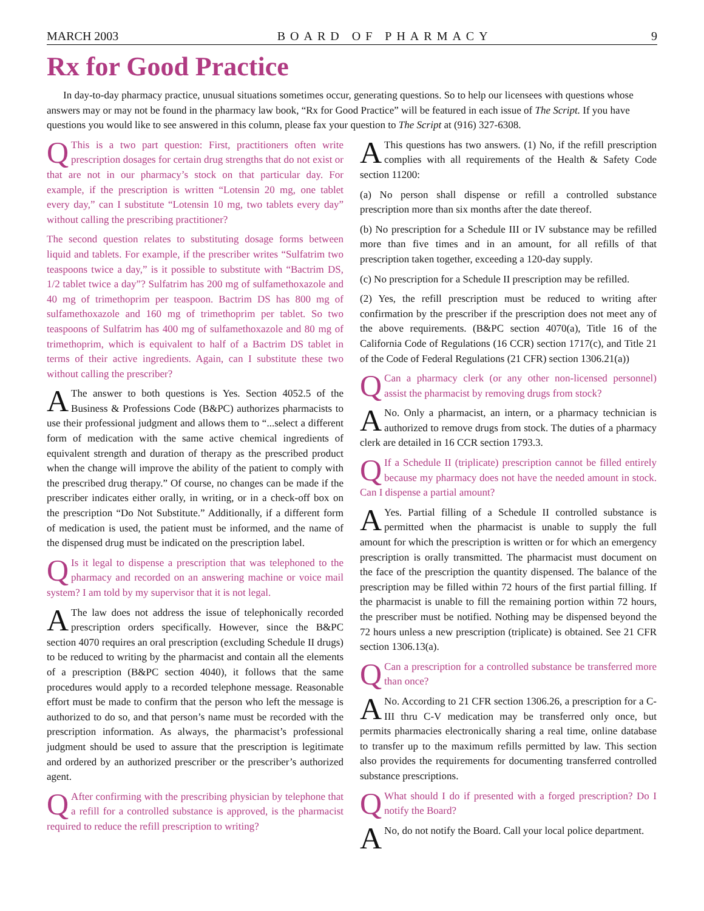MARCH 2003 BOARD OF PHARMACY 9
Rx for Good Practice
In day-to-day pharmacy practice, unusual situations sometimes occur, generating questions. So to help our licensees with questions whose answers may or may not be found in the pharmacy law book, “Rx for Good Practice” will be featured in each issue of The Script. If you have questions you would like to see answered in this column, please fax your question to The Script at (916) 327-6308.
QThis is a two part question: First, practitioners often write prescription dosages for certain drug strengths that do not exist or that are not in our pharmacy’s stock on that particular day. For example, if the prescription is written “Lotensin 20 mg, one tablet every day,” can I substitute “Lotensin 10 mg, two tablets every day” without calling the prescribing practitioner?
The second question relates to substituting dosage forms between liquid and tablets. For example, if the prescriber writes “Sulfatrim two teaspoons twice a day,” is it possible to substitute with “Bactrim DS, 1/2 tablet twice a day”? Sulfatrim has 200 mg of sulfamethoxazole and 40 mg of trimethoprim per teaspoon. Bactrim DS has 800 mg of sulfamethoxazole and 160 mg of trimethoprim per tablet. So two teaspoons of Sulfatrim has 400 mg of sulfamethoxazole and 80 mg of trimethoprim, which is equivalent to half of a Bactrim DS tablet in terms of their active ingredients. Again, can I substitute these two without calling the prescriber?
AThe answer to both questions is Yes. Section 4052.5 of the Business & Professions Code (B&PC) authorizes pharmacists to use their professional judgment and allows them to “...select a different form of medication with the same active chemical ingredients of equivalent strength and duration of therapy as the prescribed product when the change will improve the ability of the patient to comply with the prescribed drug therapy.” Of course, no changes can be made if the prescriber indicates either orally, in writing, or in a check-off box on the prescription “Do Not Substitute.” Additionally, if a different form of medication is used, the patient must be informed, and the name of the dispensed drug must be indicated on the prescription label.
QIs it legal to dispense a prescription that was telephoned to the pharmacy and recorded on an answering machine or voice mail system? I am told by my supervisor that it is not legal.
AThe law does not address the issue of telephonically recorded prescription orders specifically. However, since the B&PC section 4070 requires an oral prescription (excluding Schedule II drugs) to be reduced to writing by the pharmacist and contain all the elements of a prescription (B&PC section 4040), it follows that the same procedures would apply to a recorded telephone message. Reasonable effort must be made to confirm that the person who left the message is authorized to do so, and that person’s name must be recorded with the prescription information. As always, the pharmacist’s professional judgment should be used to assure that the prescription is legitimate and ordered by an authorized prescriber or the prescriber’s authorized agent.
QAfter confirming with the prescribing physician by telephone that a refill for a controlled substance is approved, is the pharmacist required to reduce the refill prescription to writing?
AThis questions has two answers. (1) No, if the refill prescription complies with all requirements of the Health & Safety Code section 11200:
(a) No person shall dispense or refill a controlled substance prescription more than six months after the date thereof.
(b) No prescription for a Schedule III or IV substance may be refilled more than five times and in an amount, for all refills of that prescription taken together, exceeding a 120-day supply.
(c) No prescription for a Schedule II prescription may be refilled.
(2) Yes, the refill prescription must be reduced to writing after confirmation by the prescriber if the prescription does not meet any of the above requirements. (B&PC section 4070(a), Title 16 of the California Code of Regulations (16 CCR) section 1717(c), and Title 21 of the Code of Federal Regulations (21 CFR) section 1306.21(a))
QCan a pharmacy clerk (or any other non-licensed personnel) assist the pharmacist by removing drugs from stock?
ANo. Only a pharmacist, an intern, or a pharmacy technician is authorized to remove drugs from stock. The duties of a pharmacy clerk are detailed in 16 CCR section 1793.3.
QIf a Schedule II (triplicate) prescription cannot be filled entirely because my pharmacy does not have the needed amount in stock. Can I dispense a partial amount?
AYes. Partial filling of a Schedule II controlled substance is permitted when the pharmacist is unable to supply the full amount for which the prescription is written or for which an emergency prescription is orally transmitted. The pharmacist must document on the face of the prescription the quantity dispensed. The balance of the prescription may be filled within 72 hours of the first partial filling. If the pharmacist is unable to fill the remaining portion within 72 hours, the prescriber must be notified. Nothing may be dispensed beyond the 72 hours unless a new prescription (triplicate) is obtained. See 21 CFR section 1306.13(a).
QCan a prescription for a controlled substance be transferred more than once?
ANo. According to 21 CFR section 1306.26, a prescription for a C-III thru C-V medication may be transferred only once, but permits pharmacies electronically sharing a real time, online database to transfer up to the maximum refills permitted by law. This section also provides the requirements for documenting transferred controlled substance prescriptions.
QWhat should I do if presented with a forged prescription? Do I notify the Board?
ANo, do not notify the Board. Call your local police department.